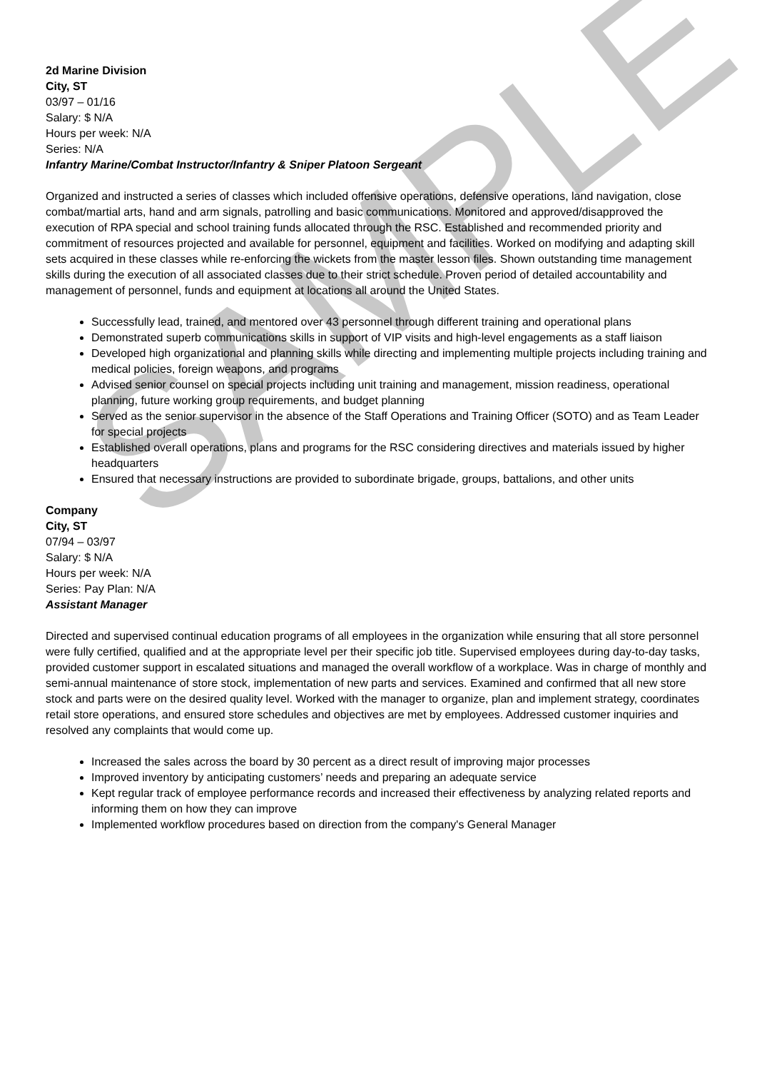SAMPLE
2d Marine Division
City, ST
03/97 – 01/16
Salary: $ N/A
Hours per week: N/A
Series: N/A
Infantry Marine/Combat Instructor/Infantry & Sniper Platoon Sergeant
Organized and instructed a series of classes which included offensive operations, defensive operations, land navigation, close combat/martial arts, hand and arm signals, patrolling and basic communications. Monitored and approved/disapproved the execution of RPA special and school training funds allocated through the RSC. Established and recommended priority and commitment of resources projected and available for personnel, equipment and facilities. Worked on modifying and adapting skill sets acquired in these classes while re-enforcing the wickets from the master lesson files. Shown outstanding time management skills during the execution of all associated classes due to their strict schedule. Proven period of detailed accountability and management of personnel, funds and equipment at locations all around the United States.
Successfully lead, trained, and mentored over 43 personnel through different training and operational plans
Demonstrated superb communications skills in support of VIP visits and high-level engagements as a staff liaison
Developed high organizational and planning skills while directing and implementing multiple projects including training and medical policies, foreign weapons, and programs
Advised senior counsel on special projects including unit training and management, mission readiness, operational planning, future working group requirements, and budget planning
Served as the senior supervisor in the absence of the Staff Operations and Training Officer (SOTO) and as Team Leader for special projects
Established overall operations, plans and programs for the RSC considering directives and materials issued by higher headquarters
Ensured that necessary instructions are provided to subordinate brigade, groups, battalions, and other units
Company
City, ST
07/94 – 03/97
Salary: $ N/A
Hours per week: N/A
Series: Pay Plan: N/A
Assistant Manager
Directed and supervised continual education programs of all employees in the organization while ensuring that all store personnel were fully certified, qualified and at the appropriate level per their specific job title. Supervised employees during day-to-day tasks, provided customer support in escalated situations and managed the overall workflow of a workplace. Was in charge of monthly and semi-annual maintenance of store stock, implementation of new parts and services. Examined and confirmed that all new store stock and parts were on the desired quality level. Worked with the manager to organize, plan and implement strategy, coordinates retail store operations, and ensured store schedules and objectives are met by employees. Addressed customer inquiries and resolved any complaints that would come up.
Increased the sales across the board by 30 percent as a direct result of improving major processes
Improved inventory by anticipating customers’ needs and preparing an adequate service
Kept regular track of employee performance records and increased their effectiveness by analyzing related reports and informing them on how they can improve
Implemented workflow procedures based on direction from the company's General Manager